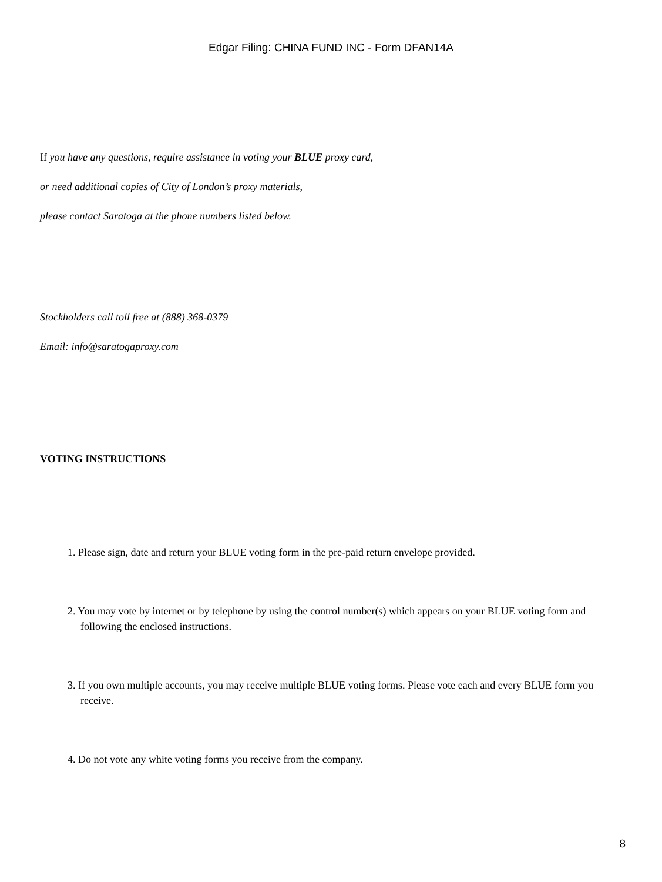Edgar Filing: CHINA FUND INC - Form DFAN14A
If you have any questions, require assistance in voting your BLUE proxy card,
or need additional copies of City of London’s proxy materials,
please contact Saratoga at the phone numbers listed below.
Stockholders call toll free at (888) 368-0379
Email: info@saratogaproxy.com
VOTING INSTRUCTIONS
1. Please sign, date and return your BLUE voting form in the pre-paid return envelope provided.
2. You may vote by internet or by telephone by using the control number(s) which appears on your BLUE voting form and following the enclosed instructions.
3. If you own multiple accounts, you may receive multiple BLUE voting forms. Please vote each and every BLUE form you receive.
4. Do not vote any white voting forms you receive from the company.
8